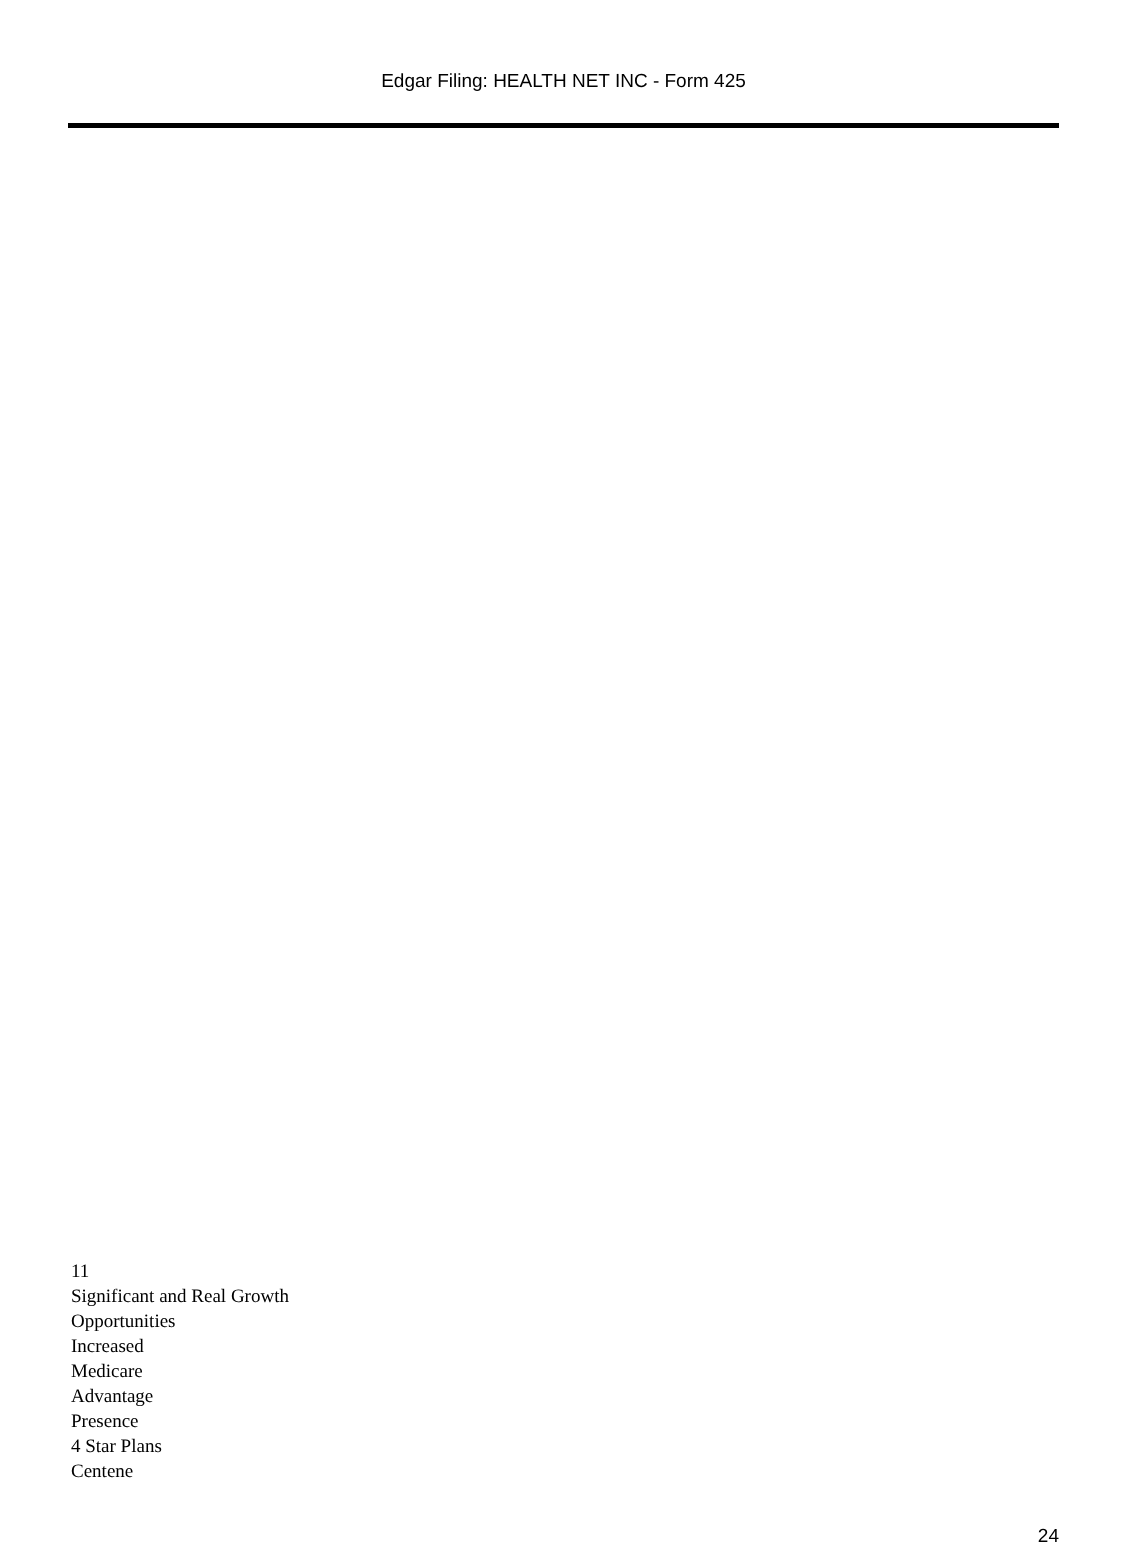Edgar Filing: HEALTH NET INC - Form 425
11
Significant and Real Growth
Opportunities
Increased
Medicare
Advantage
Presence
4 Star Plans
Centene
24